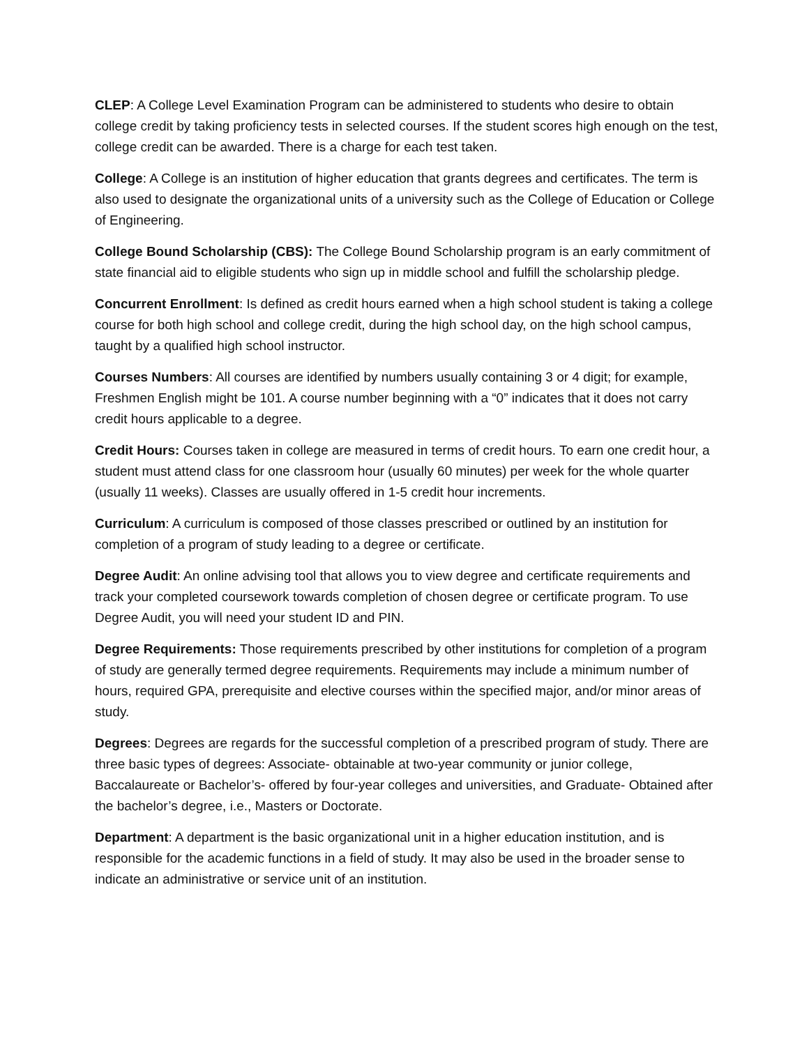CLEP: A College Level Examination Program can be administered to students who desire to obtain college credit by taking proficiency tests in selected courses. If the student scores high enough on the test, college credit can be awarded. There is a charge for each test taken.
College: A College is an institution of higher education that grants degrees and certificates. The term is also used to designate the organizational units of a university such as the College of Education or College of Engineering.
College Bound Scholarship (CBS): The College Bound Scholarship program is an early commitment of state financial aid to eligible students who sign up in middle school and fulfill the scholarship pledge.
Concurrent Enrollment: Is defined as credit hours earned when a high school student is taking a college course for both high school and college credit, during the high school day, on the high school campus, taught by a qualified high school instructor.
Courses Numbers: All courses are identified by numbers usually containing 3 or 4 digit; for example, Freshmen English might be 101. A course number beginning with a “0” indicates that it does not carry credit hours applicable to a degree.
Credit Hours: Courses taken in college are measured in terms of credit hours. To earn one credit hour, a student must attend class for one classroom hour (usually 60 minutes) per week for the whole quarter (usually 11 weeks). Classes are usually offered in 1-5 credit hour increments.
Curriculum: A curriculum is composed of those classes prescribed or outlined by an institution for completion of a program of study leading to a degree or certificate.
Degree Audit: An online advising tool that allows you to view degree and certificate requirements and track your completed coursework towards completion of chosen degree or certificate program. To use Degree Audit, you will need your student ID and PIN.
Degree Requirements: Those requirements prescribed by other institutions for completion of a program of study are generally termed degree requirements. Requirements may include a minimum number of hours, required GPA, prerequisite and elective courses within the specified major, and/or minor areas of study.
Degrees: Degrees are regards for the successful completion of a prescribed program of study. There are three basic types of degrees: Associate- obtainable at two-year community or junior college, Baccalaureate or Bachelor’s- offered by four-year colleges and universities, and Graduate- Obtained after the bachelor’s degree, i.e., Masters or Doctorate.
Department: A department is the basic organizational unit in a higher education institution, and is responsible for the academic functions in a field of study. It may also be used in the broader sense to indicate an administrative or service unit of an institution.